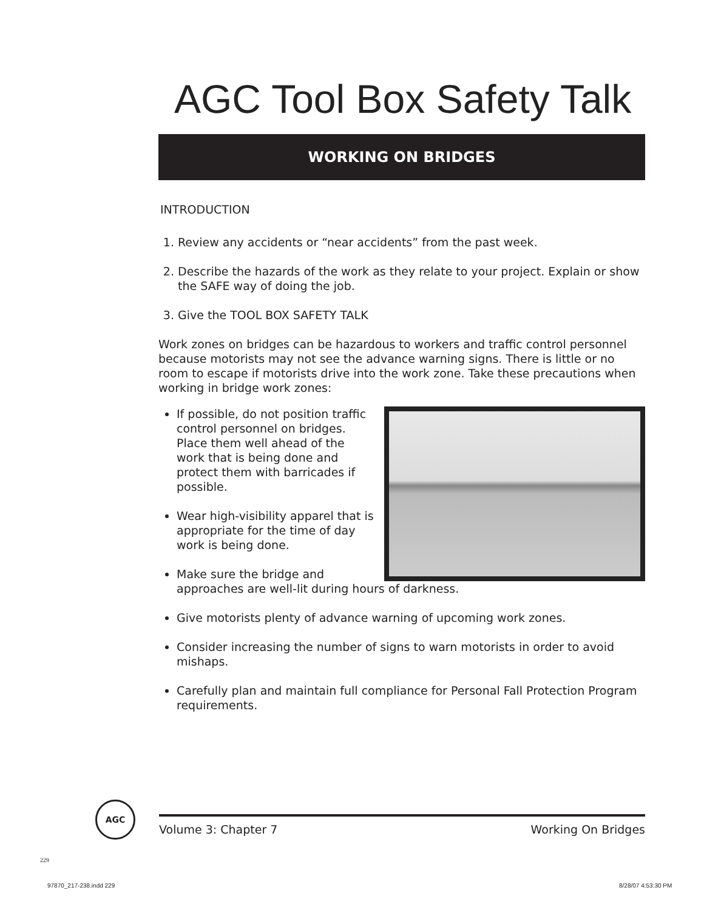AGC Tool Box Safety Talk
WORKING ON BRIDGES
INTRODUCTION
1. Review any accidents or “near accidents” from the past week.
2. Describe the hazards of the work as they relate to your project. Explain or show the SAFE way of doing the job.
3. Give the TOOL BOX SAFETY TALK
Work zones on bridges can be hazardous to workers and traffic control personnel because motorists may not see the advance warning signs. There is little or no room to escape if motorists drive into the work zone. Take these precautions when working in bridge work zones:
If possible, do not position traffic control personnel on bridges. Place them well ahead of the work that is being done and protect them with barricades if possible.
Wear high-visibility apparel that is appropriate for the time of day work is being done.
Make sure the bridge and approaches are well-lit during hours of darkness.
Give motorists plenty of advance warning of upcoming work zones.
Consider increasing the number of signs to warn motorists in order to avoid mishaps.
Carefully plan and maintain full compliance for Personal Fall Protection Program requirements.
AGC
Volume 3: Chapter 7 Working On Bridges
229
97870_217-238.indd 229 8/28/07 4:53:30 PM